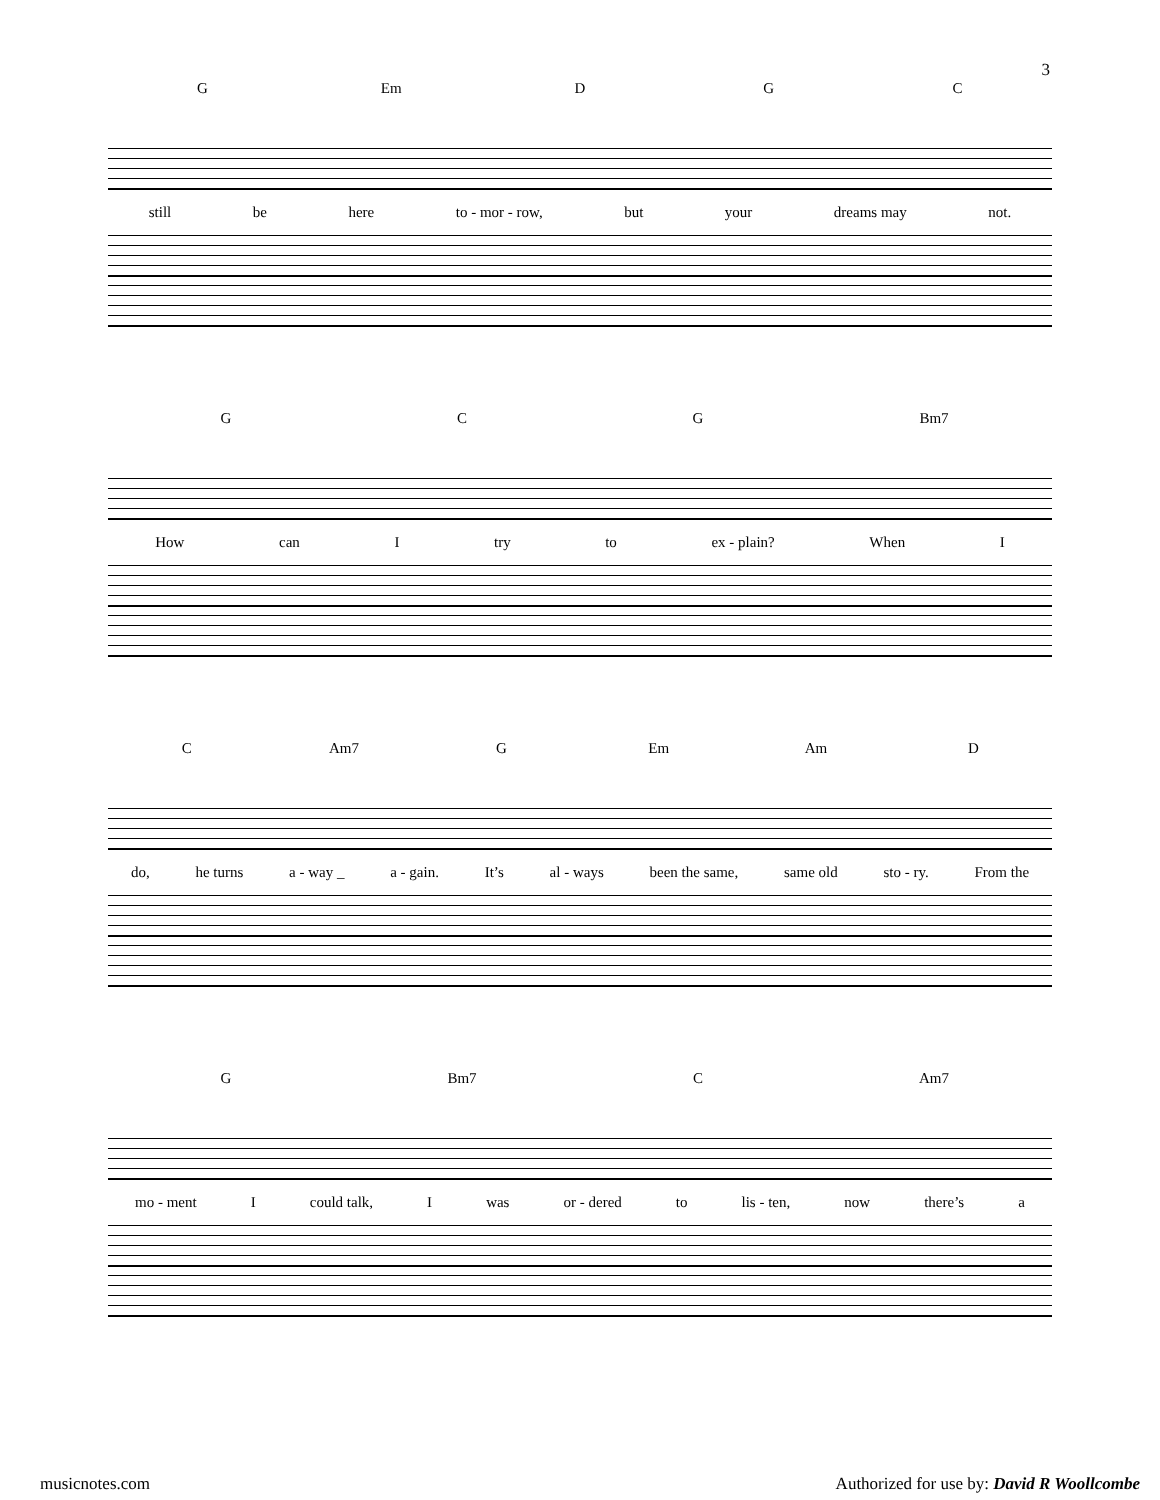3
G Em D G C
still be here to - mor - row, but your dreams may not.
G C G Bm7
How can I try to ex - plain? When I
C Am7 G Em Am D
do, he turns a - way _ a - gain. It’s al - ways been the same, same old sto - ry. From the
G Bm7 C Am7
mo - ment I could talk, I was or - dered to lis - ten, now there’s a
musicnotes.com Authorized for use by: David R Woollcombe